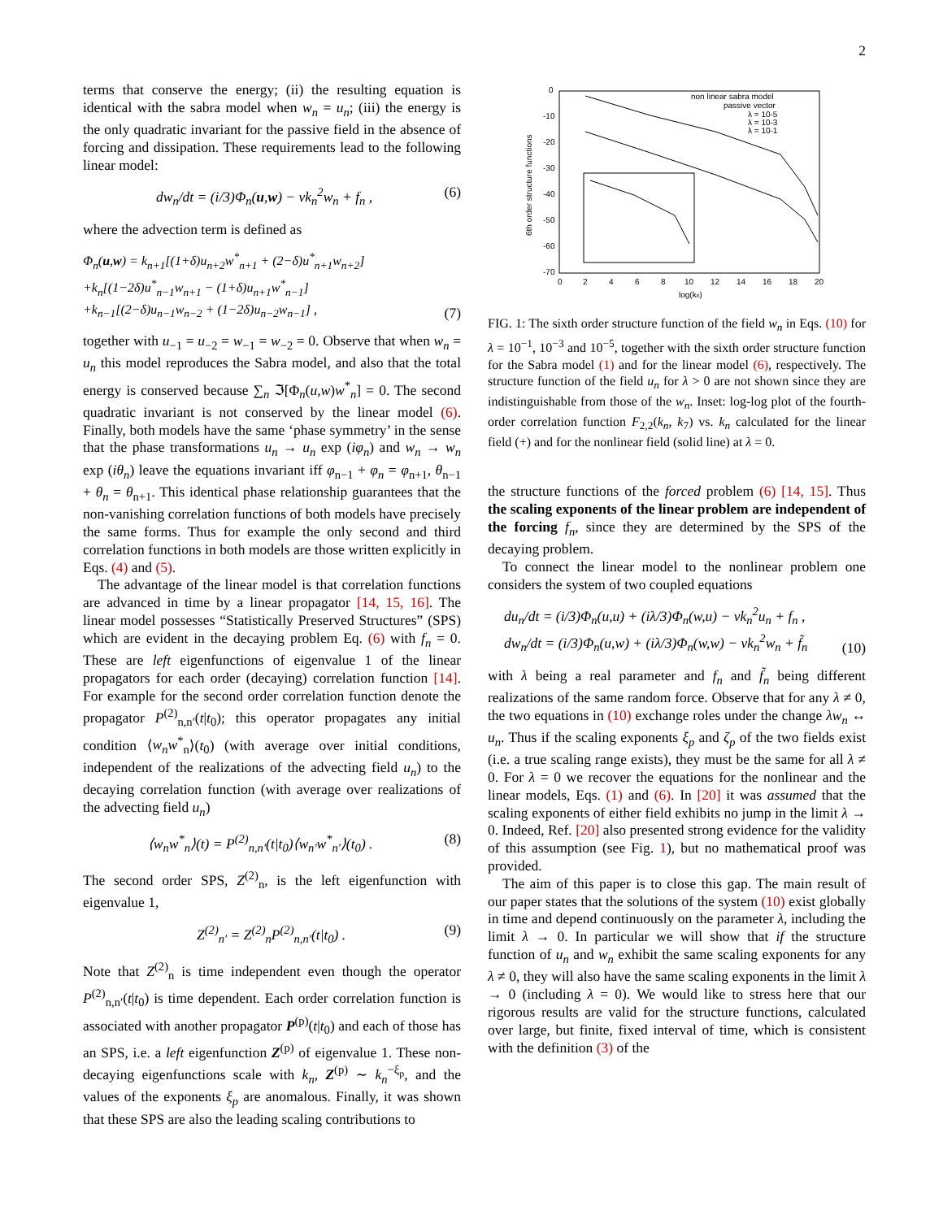2
terms that conserve the energy; (ii) the resulting equation is identical with the sabra model when w<sub>n</sub> = u<sub>n</sub>; (iii) the energy is the only quadratic invariant for the passive field in the absence of forcing and dissipation. These requirements lead to the following linear model:
dw<sub>n</sub>/dt = (i/3)Φ<sub>n</sub>(u,w) − νk<sub>n</sub><sup>2</sup>w<sub>n</sub> + f<sub>n</sub> , (6)
where the advection term is defined as
Φ<sub>n</sub>(u,w) = k<sub>n+1</sub>[(1+δ)u<sub>n+2</sub>w<sup>*</sup><sub>n+1</sub> + (2−δ)u<sup>*</sup><sub>n+1</sub>w<sub>n+2</sub>]
+k<sub>n</sub>[(1−2δ)u<sup>*</sup><sub>n−1</sub>w<sub>n+1</sub> − (1+δ)u<sub>n+1</sub>w<sup>*</sup><sub>n−1</sub>]
+k<sub>n−1</sub>[(2−δ)u<sub>n−1</sub>w<sub>n−2</sub> + (1−2δ)u<sub>n−2</sub>w<sub>n−1</sub>] , (7)
together with u<sub>−1</sub> = u<sub>−2</sub> = w<sub>−1</sub> = w<sub>−2</sub> = 0. Observe that when w<sub>n</sub> = u<sub>n</sub> this model reproduces the Sabra model, and also that the total energy is conserved because ∑<sub>n</sub> ℑ[Φ<sub>n</sub>(u,w)w<sup>*</sup><sub>n</sub>] = 0. The second quadratic invariant is not conserved by the linear model (6). Finally, both models have the same ‘phase symmetry’ in the sense that the phase transformations u<sub>n</sub> → u<sub>n</sub> exp (iφ<sub>n</sub>) and w<sub>n</sub> → w<sub>n</sub> exp (iθ<sub>n</sub>) leave the equations invariant iff φ<sub>n−1</sub> + φ<sub>n</sub> = φ<sub>n+1</sub>, θ<sub>n−1</sub> + θ<sub>n</sub> = θ<sub>n+1</sub>. This identical phase relationship guarantees that the non-vanishing correlation functions of both models have precisely the same forms. Thus for example the only second and third correlation functions in both models are those written explicitly in Eqs. (4) and (5).
The advantage of the linear model is that correlation functions are advanced in time by a linear propagator [14, 15, 16]. The linear model possesses “Statistically Preserved Structures” (SPS) which are evident in the decaying problem Eq. (6) with f<sub>n</sub> = 0. These are left eigenfunctions of eigenvalue 1 of the linear propagators for each order (decaying) correlation function [14]. For example for the second order correlation function denote the propagator P<sup>(2)</sup><sub>n,n′</sub>(t|t<sub>0</sub>); this operator propagates any initial condition ⟨w<sub>n</sub>w<sup>*</sup><sub>n</sub>⟩(t<sub>0</sub>) (with average over initial conditions, independent of the realizations of the advecting field u<sub>n</sub>) to the decaying correlation function (with average over realizations of the advecting field u<sub>n</sub>)
⟨w<sub>n</sub>w<sup>*</sup><sub>n</sub>⟩(t) = P<sup>(2)</sup><sub>n,n′</sub>(t|t<sub>0</sub>)⟨w<sub>n′</sub>w<sup>*</sup><sub>n′</sub>⟩(t<sub>0</sub>) . (8)
The second order SPS, Z<sup>(2)</sup><sub>n</sub>, is the left eigenfunction with eigenvalue 1,
Z<sup>(2)</sup><sub>n′</sub> = Z<sup>(2)</sup><sub>n</sub>P<sup>(2)</sup><sub>n,n′</sub>(t|t<sub>0</sub>) . (9)
Note that Z<sup>(2)</sup><sub>n</sub> is time independent even though the operator P<sup>(2)</sup><sub>n,n′</sub>(t|t<sub>0</sub>) is time dependent. Each order correlation function is associated with another propagator P<sup>(p)</sup>(t|t<sub>0</sub>) and each of those has an SPS, i.e. a left eigenfunction Z<sup>(p)</sup> of eigenvalue 1. These non-decaying eigenfunctions scale with k<sub>n</sub>, Z<sup>(p)</sup> ∼ k<sub>n</sub><sup>−ξ<sub>p</sub></sup>, and the values of the exponents ξ<sub>p</sub> are anomalous. Finally, it was shown that these SPS are also the leading scaling contributions to
0
-10
-20
-30
-40
-50
-60
-70
0
2
4
6
8
10
12
14
16
18
20
log(kn)
6th order structure functions
non linear sabra model
passive vector
λ = 10-5
λ = 10-3
λ = 10-1
FIG. 1: The sixth order structure function of the field w<sub>n</sub> in Eqs. (10) for λ = 10<sup>−1</sup>, 10<sup>−3</sup> and 10<sup>−5</sup>, together with the sixth order structure function for the Sabra model (1) and for the linear model (6), respectively. The structure function of the field u<sub>n</sub> for λ > 0 are not shown since they are indistinguishable from those of the w<sub>n</sub>. Inset: log-log plot of the fourth-order correlation function F<sub>2,2</sub>(k<sub>n</sub>, k<sub>7</sub>) vs. k<sub>n</sub> calculated for the linear field (+) and for the nonlinear field (solid line) at λ = 0.
the structure functions of the forced problem (6) [14, 15]. Thus the scaling exponents of the linear problem are independent of the forcing f<sub>n</sub>, since they are determined by the SPS of the decaying problem.
To connect the linear model to the nonlinear problem one considers the system of two coupled equations
du<sub>n</sub>/dt = (i/3)Φ<sub>n</sub>(u,u) + (iλ/3)Φ<sub>n</sub>(w,u) − νk<sub>n</sub><sup>2</sup>u<sub>n</sub> + f<sub>n</sub> ,
dw<sub>n</sub>/dt = (i/3)Φ<sub>n</sub>(u,w) + (iλ/3)Φ<sub>n</sub>(w,w) − νk<sub>n</sub><sup>2</sup>w<sub>n</sub> + f̃<sub>n</sub> (10)
with λ being a real parameter and f<sub>n</sub> and f̃<sub>n</sub> being different realizations of the same random force. Observe that for any λ ≠ 0, the two equations in (10) exchange roles under the change λw<sub>n</sub> ↔ u<sub>n</sub>. Thus if the scaling exponents ξ<sub>p</sub> and ζ<sub>p</sub> of the two fields exist (i.e. a true scaling range exists), they must be the same for all λ ≠ 0. For λ = 0 we recover the equations for the nonlinear and the linear models, Eqs. (1) and (6). In [20] it was assumed that the scaling exponents of either field exhibits no jump in the limit λ → 0. Indeed, Ref. [20] also presented strong evidence for the validity of this assumption (see Fig. 1), but no mathematical proof was provided.
The aim of this paper is to close this gap. The main result of our paper states that the solutions of the system (10) exist globally in time and depend continuously on the parameter λ, including the limit λ → 0. In particular we will show that if the structure function of u<sub>n</sub> and w<sub>n</sub> exhibit the same scaling exponents for any λ ≠ 0, they will also have the same scaling exponents in the limit λ → 0 (including λ = 0). We would like to stress here that our rigorous results are valid for the structure functions, calculated over large, but finite, fixed interval of time, which is consistent with the definition (3) of the